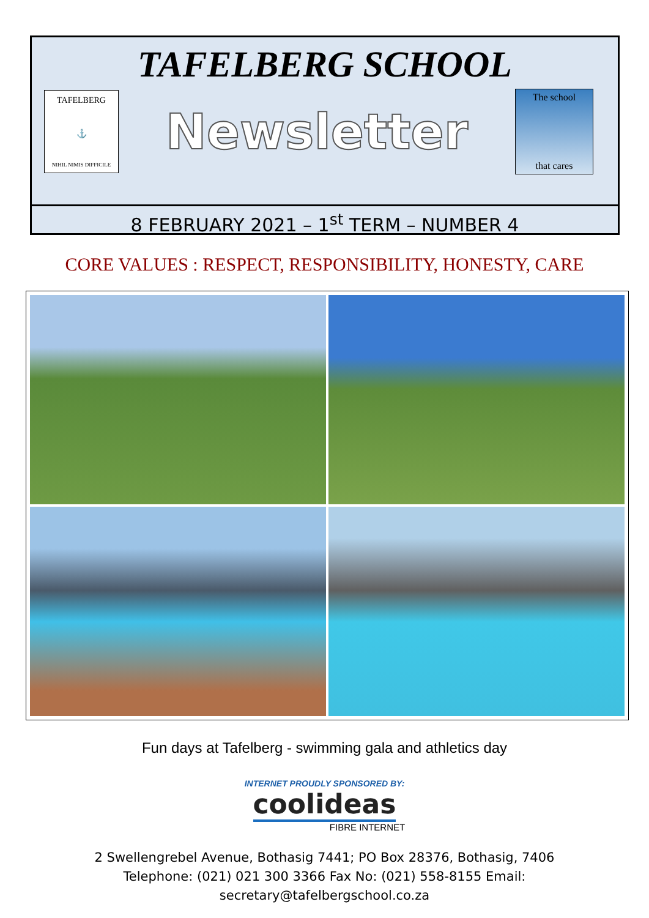TAFELBERG SCHOOL
TAFELBERG
⚓
NIHIL NIMIS DIFFICILE
Newsletter
The school
that cares
8 FEBRUARY 2021 – 1<sup>st</sup> TERM – NUMBER 4
CORE VALUES : RESPECT, RESPONSIBILITY, HONESTY, CARE
Fun days at Tafelberg - swimming gala and athletics day
INTERNET PROUDLY SPONSORED BY:
coolideas
FIBRE INTERNET
2 Swellengrebel Avenue, Bothasig 7441; PO Box 28376, Bothasig, 7406
Telephone: (021) 021 300 3366 Fax No: (021) 558-8155 Email:
secretary@tafelbergschool.co.za